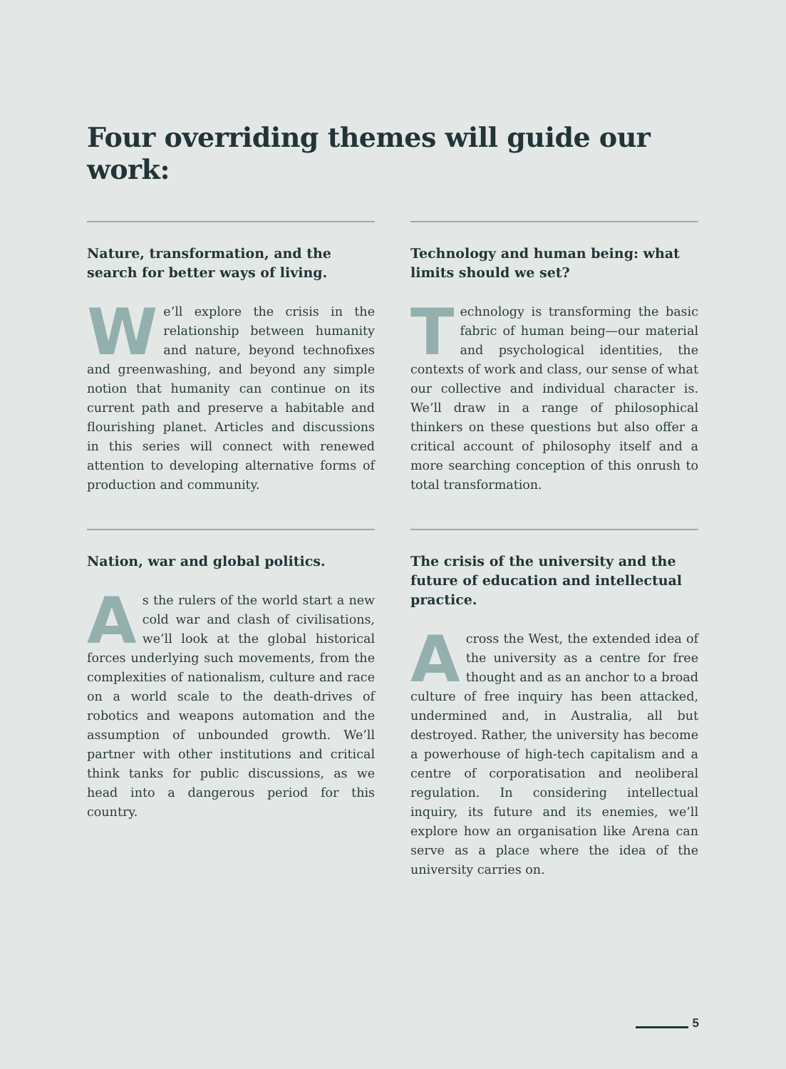Four overriding themes will guide our work:
Nature, transformation, and the search for better ways of living.
We’ll explore the crisis in the relationship between humanity and nature, beyond technofixes and greenwashing, and beyond any simple notion that humanity can continue on its current path and preserve a habitable and flourishing planet. Articles and discussions in this series will connect with renewed attention to developing alternative forms of production and community.
Technology and human being: what limits should we set?
Technology is transforming the basic fabric of human being—our material and psychological identities, the contexts of work and class, our sense of what our collective and individual character is. We’ll draw in a range of philosophical thinkers on these questions but also offer a critical account of philosophy itself and a more searching conception of this onrush to total transformation.
Nation, war and global politics.
As the rulers of the world start a new cold war and clash of civilisations, we’ll look at the global historical forces underlying such movements, from the complexities of nationalism, culture and race on a world scale to the death-drives of robotics and weapons automation and the assumption of unbounded growth. We’ll partner with other institutions and critical think tanks for public discussions, as we head into a dangerous period for this country.
The crisis of the university and the future of education and intellectual practice.
Across the West, the extended idea of the university as a centre for free thought and as an anchor to a broad culture of free inquiry has been attacked, undermined and, in Australia, all but destroyed. Rather, the university has become a powerhouse of high-tech capitalism and a centre of corporatisation and neoliberal regulation. In considering intellectual inquiry, its future and its enemies, we’ll explore how an organisation like Arena can serve as a place where the idea of the university carries on.
5